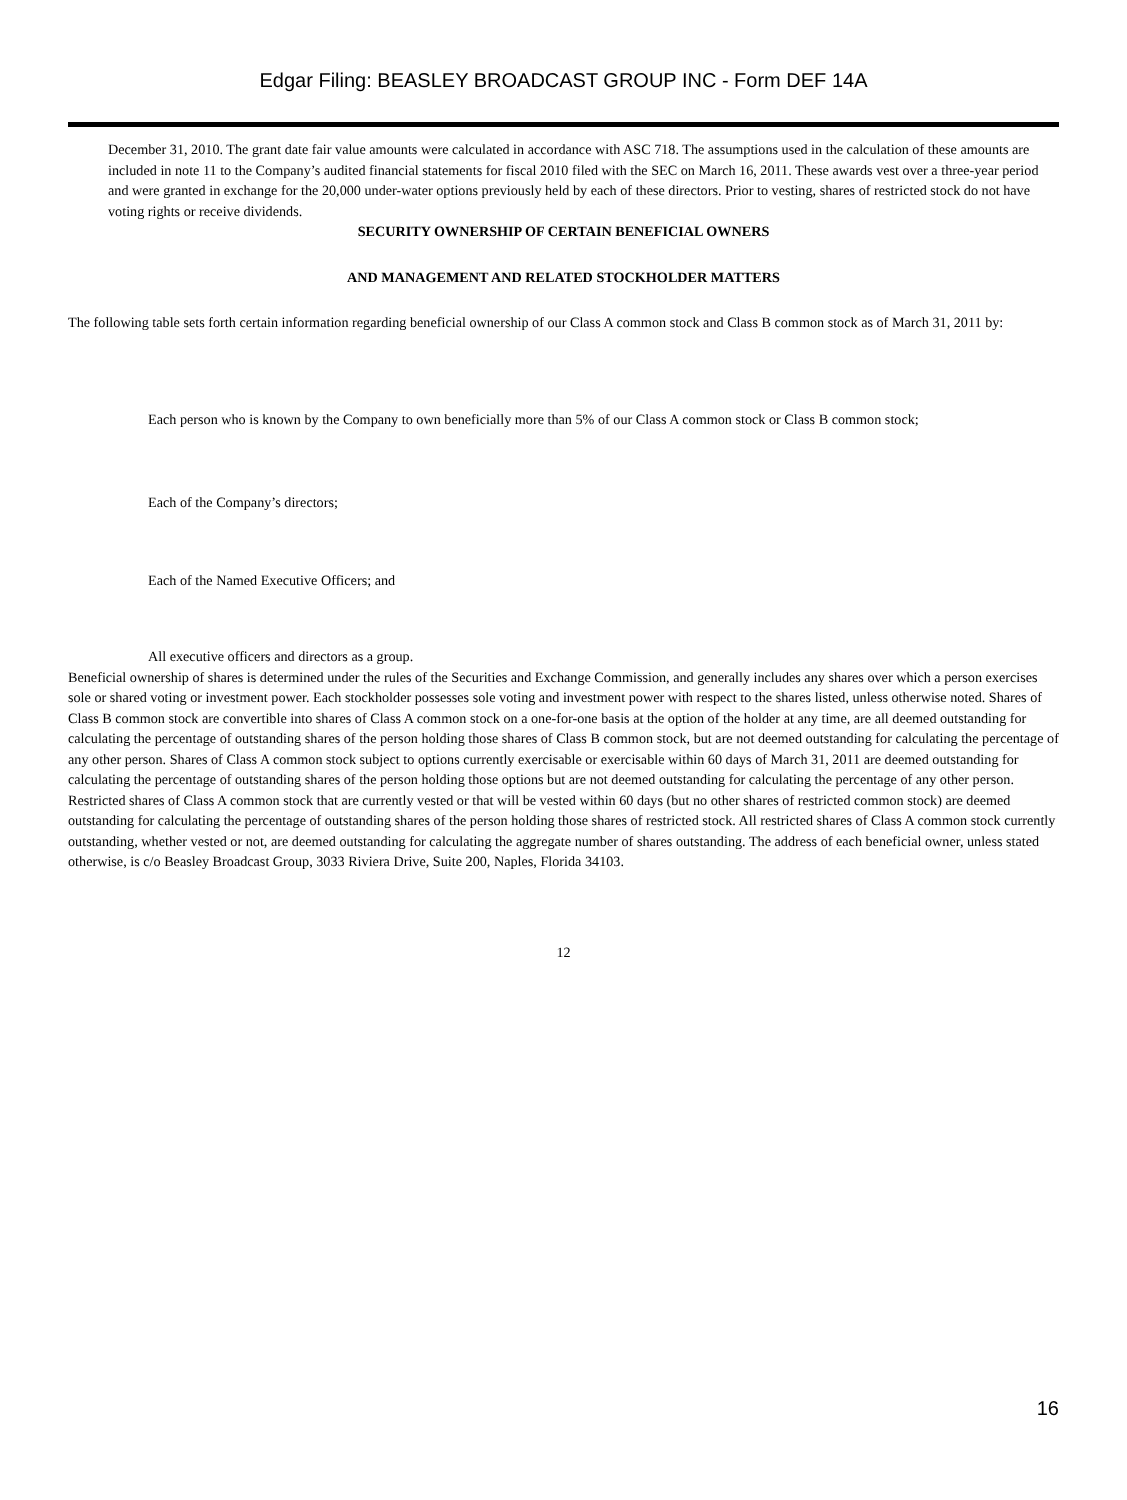Edgar Filing: BEASLEY BROADCAST GROUP INC - Form DEF 14A
December 31, 2010. The grant date fair value amounts were calculated in accordance with ASC 718. The assumptions used in the calculation of these amounts are included in note 11 to the Company’s audited financial statements for fiscal 2010 filed with the SEC on March 16, 2011. These awards vest over a three-year period and were granted in exchange for the 20,000 under-water options previously held by each of these directors. Prior to vesting, shares of restricted stock do not have voting rights or receive dividends.
SECURITY OWNERSHIP OF CERTAIN BENEFICIAL OWNERS
AND MANAGEMENT AND RELATED STOCKHOLDER MATTERS
The following table sets forth certain information regarding beneficial ownership of our Class A common stock and Class B common stock as of March 31, 2011 by:
Each person who is known by the Company to own beneficially more than 5% of our Class A common stock or Class B common stock;
Each of the Company’s directors;
Each of the Named Executive Officers; and
All executive officers and directors as a group.
Beneficial ownership of shares is determined under the rules of the Securities and Exchange Commission, and generally includes any shares over which a person exercises sole or shared voting or investment power. Each stockholder possesses sole voting and investment power with respect to the shares listed, unless otherwise noted. Shares of Class B common stock are convertible into shares of Class A common stock on a one-for-one basis at the option of the holder at any time, are all deemed outstanding for calculating the percentage of outstanding shares of the person holding those shares of Class B common stock, but are not deemed outstanding for calculating the percentage of any other person. Shares of Class A common stock subject to options currently exercisable or exercisable within 60 days of March 31, 2011 are deemed outstanding for calculating the percentage of outstanding shares of the person holding those options but are not deemed outstanding for calculating the percentage of any other person. Restricted shares of Class A common stock that are currently vested or that will be vested within 60 days (but no other shares of restricted common stock) are deemed outstanding for calculating the percentage of outstanding shares of the person holding those shares of restricted stock. All restricted shares of Class A common stock currently outstanding, whether vested or not, are deemed outstanding for calculating the aggregate number of shares outstanding. The address of each beneficial owner, unless stated otherwise, is c/o Beasley Broadcast Group, 3033 Riviera Drive, Suite 200, Naples, Florida 34103.
12
16